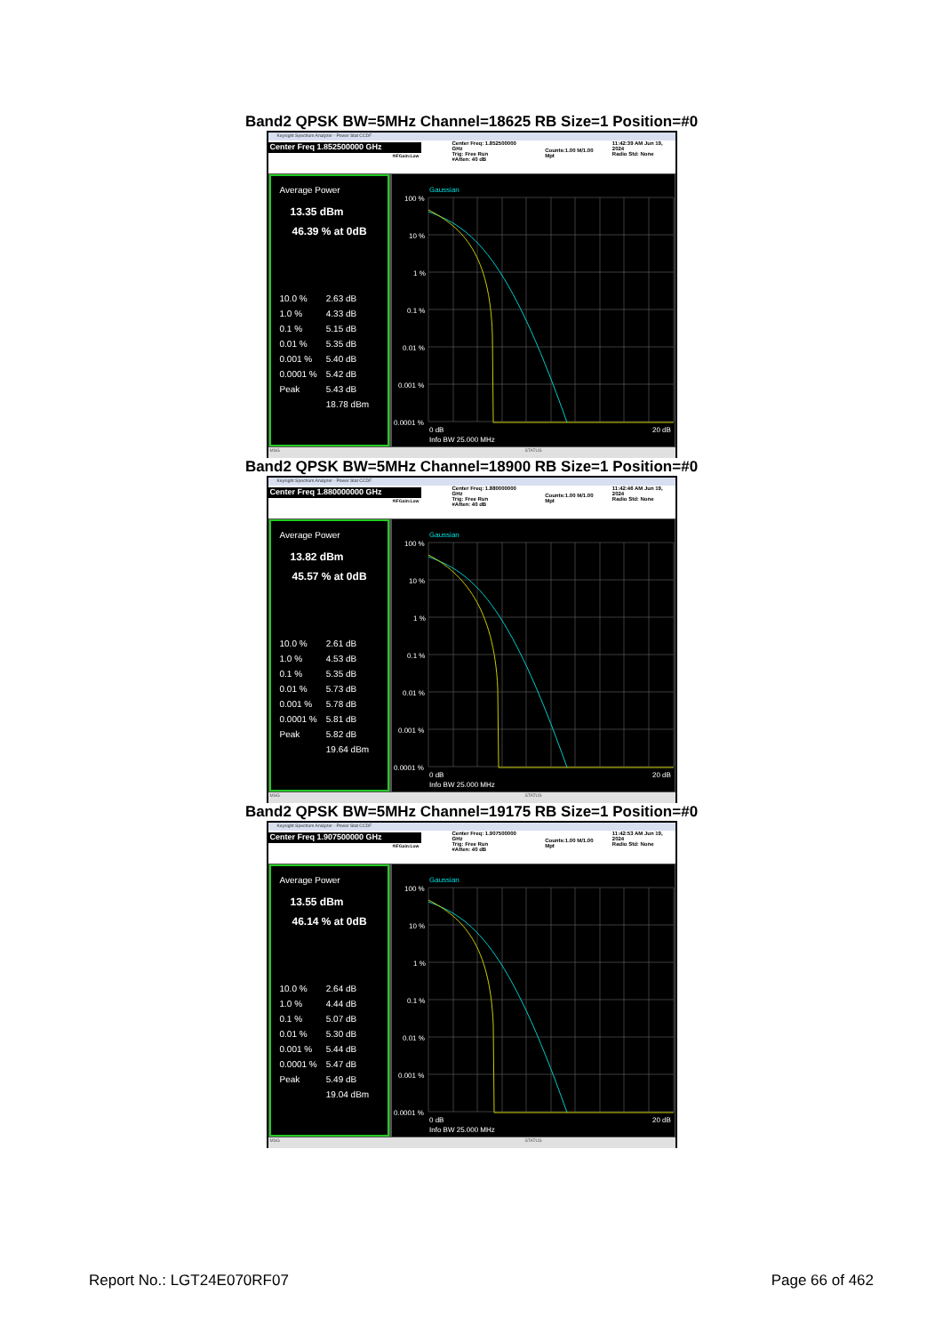Band2 QPSK BW=5MHz Channel=18625 RB Size=1 Position=#0
Keysight Spectrum Analyzer - Power Stat CCDF
Center Freq 1.852500000 GHz
#IFGain:Low
Center Freq: 1.852500000 GHz
Trig: Free Run
#Atten: 40 dB
Counts:1.00 M/1.00 Mpt
11:42:39 AM Jun 19, 2024
Radio Std: None
Average Power
13.35 dBm
46.39 % at 0dB
| 10.0 % | 2.63 dB |
| 1.0 % | 4.33 dB |
| 0.1 % | 5.15 dB |
| 0.01 % | 5.35 dB |
| 0.001 % | 5.40 dB |
| 0.0001 % | 5.42 dB |
| Peak | 5.43 dB |
| | 18.78 dBm |
Gaussian
100 %
10 %
1 %
0.1 %
0.01 %
0.001 %
0.0001 %
0 dB
20 dB
Info BW 25.000 MHz
MSG STATUS
Band2 QPSK BW=5MHz Channel=18900 RB Size=1 Position=#0
Keysight Spectrum Analyzer - Power Stat CCDF
Center Freq 1.880000000 GHz
#IFGain:Low
Center Freq: 1.880000000 GHz
Trig: Free Run
#Atten: 40 dB
Counts:1.00 M/1.00 Mpt
11:42:46 AM Jun 19, 2024
Radio Std: None
Average Power
13.82 dBm
45.57 % at 0dB
| 10.0 % | 2.61 dB |
| 1.0 % | 4.53 dB |
| 0.1 % | 5.35 dB |
| 0.01 % | 5.73 dB |
| 0.001 % | 5.78 dB |
| 0.0001 % | 5.81 dB |
| Peak | 5.82 dB |
| | 19.64 dBm |
Gaussian
100 %
10 %
1 %
0.1 %
0.01 %
0.001 %
0.0001 %
0 dB
20 dB
Info BW 25.000 MHz
MSG STATUS
Band2 QPSK BW=5MHz Channel=19175 RB Size=1 Position=#0
Keysight Spectrum Analyzer - Power Stat CCDF
Center Freq 1.907500000 GHz
#IFGain:Low
Center Freq: 1.907500000 GHz
Trig: Free Run
#Atten: 40 dB
Counts:1.00 M/1.00 Mpt
11:42:53 AM Jun 19, 2024
Radio Std: None
Average Power
13.55 dBm
46.14 % at 0dB
| 10.0 % | 2.64 dB |
| 1.0 % | 4.44 dB |
| 0.1 % | 5.07 dB |
| 0.01 % | 5.30 dB |
| 0.001 % | 5.44 dB |
| 0.0001 % | 5.47 dB |
| Peak | 5.49 dB |
| | 19.04 dBm |
Gaussian
100 %
10 %
1 %
0.1 %
0.01 %
0.001 %
0.0001 %
0 dB
20 dB
Info BW 25.000 MHz
MSG STATUS
Report No.: LGT24E070RF07 Page 66 of 462